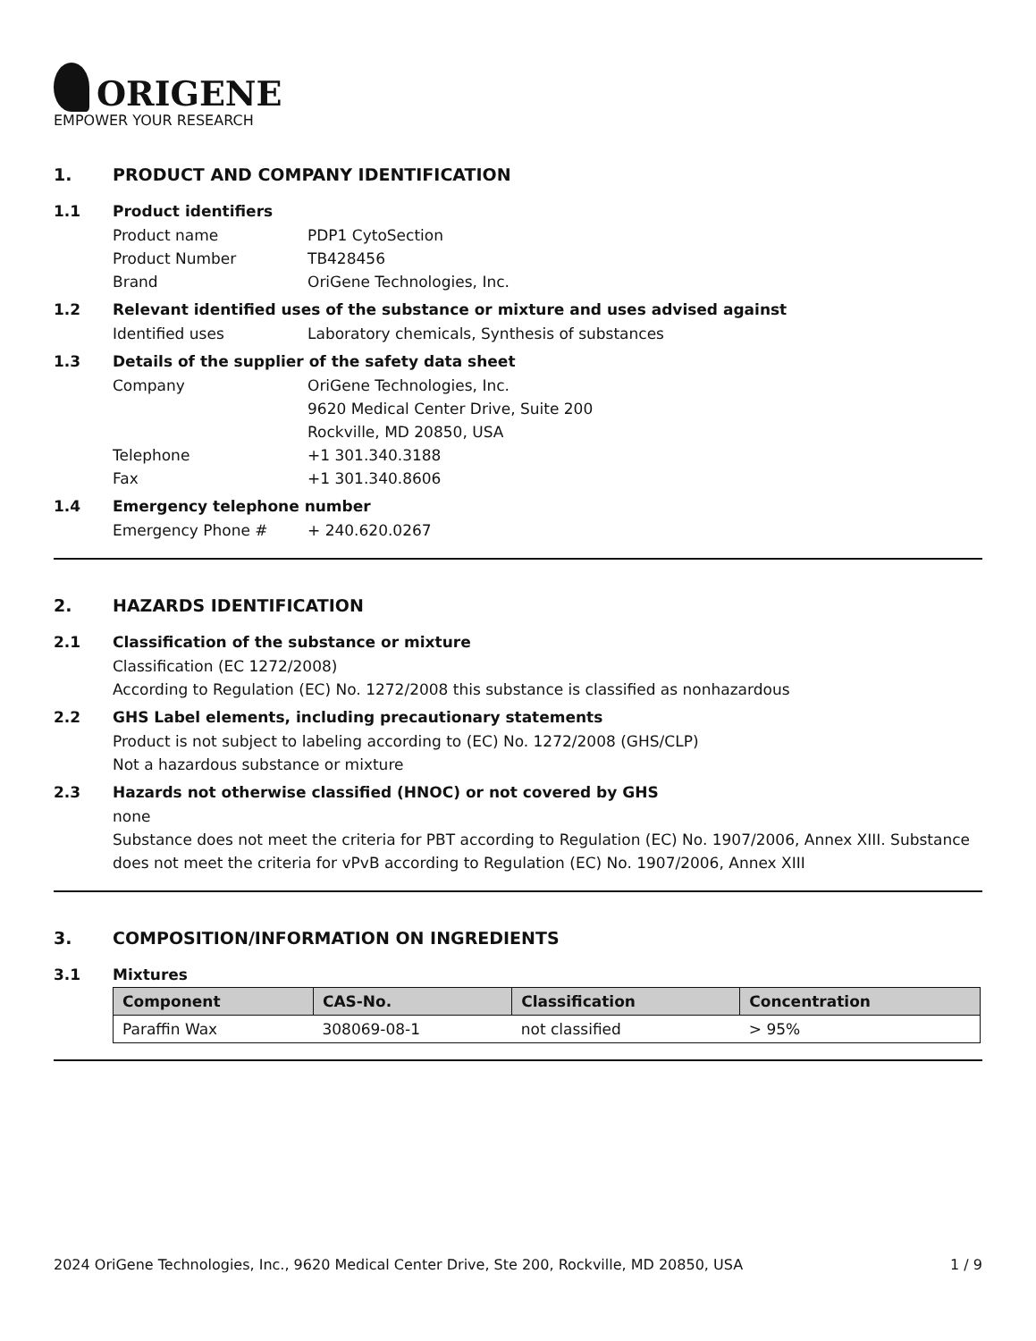ORIGENE
EMPOWER YOUR RESEARCH
1. PRODUCT AND COMPANY IDENTIFICATION
1.1 Product identifiers
Product name PDP1 CytoSection
Product Number TB428456
Brand OriGene Technologies, Inc.
1.2 Relevant identified uses of the substance or mixture and uses advised against
Identified uses Laboratory chemicals, Synthesis of substances
1.3 Details of the supplier of the safety data sheet
Company OriGene Technologies, Inc.
9620 Medical Center Drive, Suite 200
Rockville, MD 20850, USA
Telephone +1 301.340.3188
Fax +1 301.340.8606
1.4 Emergency telephone number
Emergency Phone # + 240.620.0267
2. HAZARDS IDENTIFICATION
2.1 Classification of the substance or mixture
Classification (EC 1272/2008)
According to Regulation (EC) No. 1272/2008 this substance is classified as nonhazardous
2.2 GHS Label elements, including precautionary statements
Product is not subject to labeling according to (EC) No. 1272/2008 (GHS/CLP)
Not a hazardous substance or mixture
2.3 Hazards not otherwise classified (HNOC) or not covered by GHS
none
Substance does not meet the criteria for PBT according to Regulation (EC) No. 1907/2006, Annex XIII. Substance does not meet the criteria for vPvB according to Regulation (EC) No. 1907/2006, Annex XIII
3. COMPOSITION/INFORMATION ON INGREDIENTS
3.1 Mixtures
| Component | CAS-No. | Classification | Concentration |
| --- | --- | --- | --- |
| Paraffin Wax | 308069-08-1 | not classified | > 95% |
2024 OriGene Technologies, Inc., 9620 Medical Center Drive, Ste 200, Rockville, MD 20850, USA 1 / 9